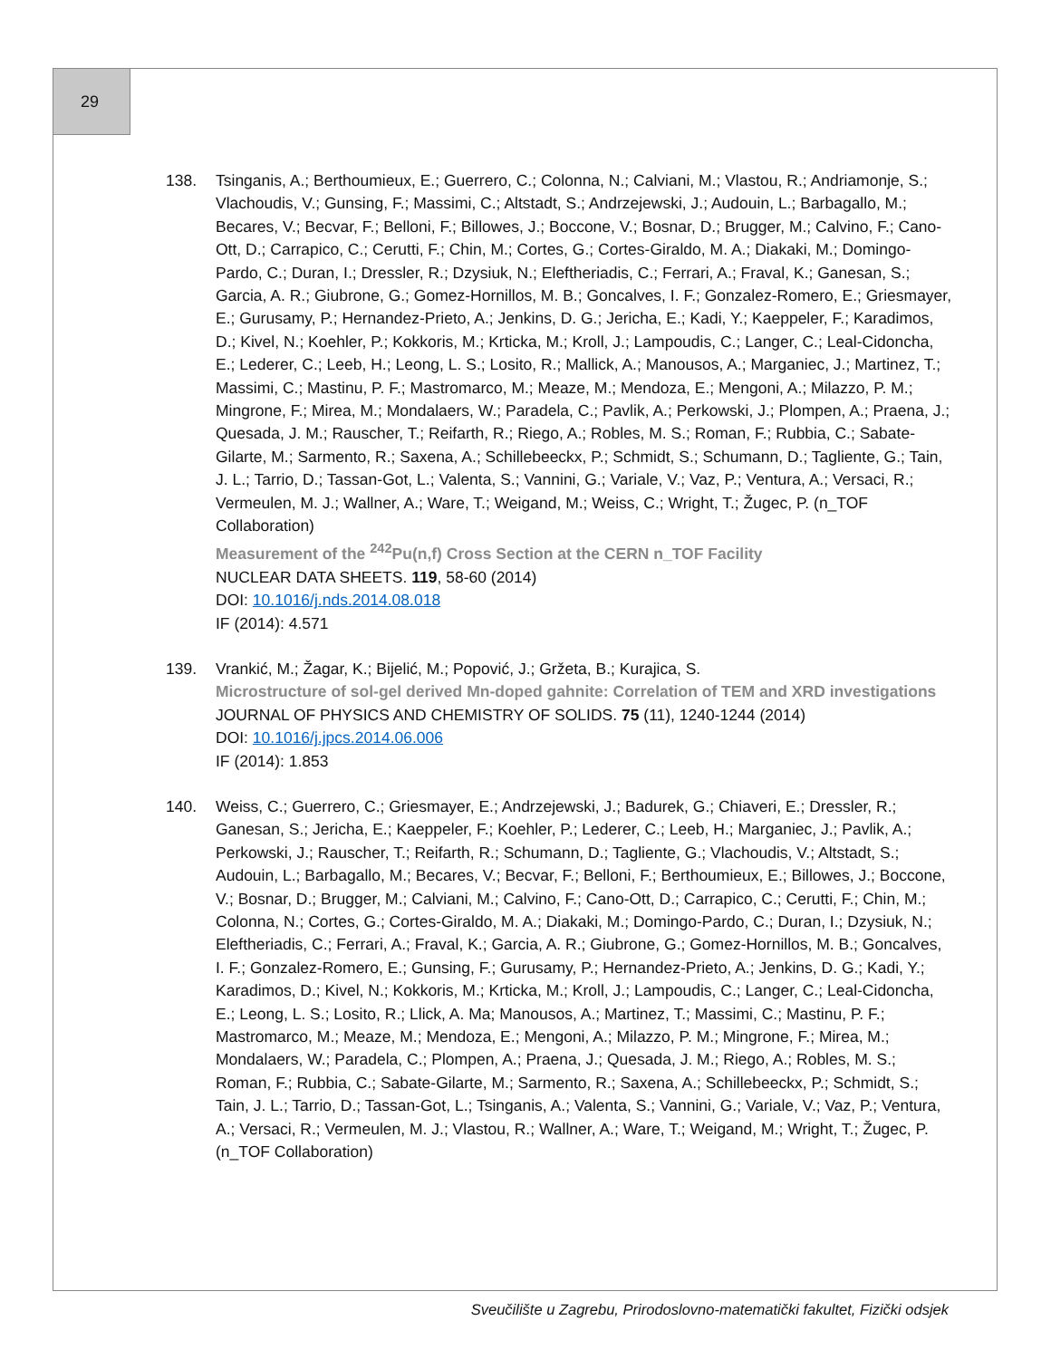29
138. Tsinganis, A.; Berthoumieux, E.; Guerrero, C.; Colonna, N.; Calviani, M.; Vlastou, R.; Andriamonje, S.; Vlachoudis, V.; Gunsing, F.; Massimi, C.; Altstadt, S.; Andrzejewski, J.; Audouin, L.; Barbagallo, M.; Becares, V.; Becvar, F.; Belloni, F.; Billowes, J.; Boccone, V.; Bosnar, D.; Brugger, M.; Calvino, F.; Cano-Ott, D.; Carrapico, C.; Cerutti, F.; Chin, M.; Cortes, G.; Cortes-Giraldo, M. A.; Diakaki, M.; Domingo-Pardo, C.; Duran, I.; Dressler, R.; Dzysiuk, N.; Eleftheriadis, C.; Ferrari, A.; Fraval, K.; Ganesan, S.; Garcia, A. R.; Giubrone, G.; Gomez-Hornillos, M. B.; Goncalves, I. F.; Gonzalez-Romero, E.; Griesmayer, E.; Gurusamy, P.; Hernandez-Prieto, A.; Jenkins, D. G.; Jericha, E.; Kadi, Y.; Kaeppeler, F.; Karadimos, D.; Kivel, N.; Koehler, P.; Kokkoris, M.; Krticka, M.; Kroll, J.; Lampoudis, C.; Langer, C.; Leal-Cidoncha, E.; Lederer, C.; Leeb, H.; Leong, L. S.; Losito, R.; Mallick, A.; Manousos, A.; Marganiec, J.; Martinez, T.; Massimi, C.; Mastinu, P. F.; Mastromarco, M.; Meaze, M.; Mendoza, E.; Mengoni, A.; Milazzo, P. M.; Mingrone, F.; Mirea, M.; Mondalaers, W.; Paradela, C.; Pavlik, A.; Perkowski, J.; Plompen, A.; Praena, J.; Quesada, J. M.; Rauscher, T.; Reifarth, R.; Riego, A.; Robles, M. S.; Roman, F.; Rubbia, C.; Sabate-Gilarte, M.; Sarmento, R.; Saxena, A.; Schillebeeckx, P.; Schmidt, S.; Schumann, D.; Tagliente, G.; Tain, J. L.; Tarrio, D.; Tassan-Got, L.; Valenta, S.; Vannini, G.; Variale, V.; Vaz, P.; Ventura, A.; Versaci, R.; Vermeulen, M. J.; Wallner, A.; Ware, T.; Weigand, M.; Weiss, C.; Wright, T.; Žugec, P. (n_TOF Collaboration)
Measurement of the <sup>242</sup>Pu(n,f) Cross Section at the CERN n_TOF Facility
NUCLEAR DATA SHEETS. 119, 58-60 (2014)
DOI: 10.1016/j.nds.2014.08.018
IF (2014): 4.571
139. Vrankić, M.; Žagar, K.; Bijelić, M.; Popović, J.; Gržeta, B.; Kurajica, S.
Microstructure of sol-gel derived Mn-doped gahnite: Correlation of TEM and XRD investigations
JOURNAL OF PHYSICS AND CHEMISTRY OF SOLIDS. 75 (11), 1240-1244 (2014)
DOI: 10.1016/j.jpcs.2014.06.006
IF (2014): 1.853
140. Weiss, C.; Guerrero, C.; Griesmayer, E.; Andrzejewski, J.; Badurek, G.; Chiaveri, E.; Dressler, R.; Ganesan, S.; Jericha, E.; Kaeppeler, F.; Koehler, P.; Lederer, C.; Leeb, H.; Marganiec, J.; Pavlik, A.; Perkowski, J.; Rauscher, T.; Reifarth, R.; Schumann, D.; Tagliente, G.; Vlachoudis, V.; Altstadt, S.; Audouin, L.; Barbagallo, M.; Becares, V.; Becvar, F.; Belloni, F.; Berthoumieux, E.; Billowes, J.; Boccone, V.; Bosnar, D.; Brugger, M.; Calviani, M.; Calvino, F.; Cano-Ott, D.; Carrapico, C.; Cerutti, F.; Chin, M.; Colonna, N.; Cortes, G.; Cortes-Giraldo, M. A.; Diakaki, M.; Domingo-Pardo, C.; Duran, I.; Dzysiuk, N.; Eleftheriadis, C.; Ferrari, A.; Fraval, K.; Garcia, A. R.; Giubrone, G.; Gomez-Hornillos, M. B.; Goncalves, I. F.; Gonzalez-Romero, E.; Gunsing, F.; Gurusamy, P.; Hernandez-Prieto, A.; Jenkins, D. G.; Kadi, Y.; Karadimos, D.; Kivel, N.; Kokkoris, M.; Krticka, M.; Kroll, J.; Lampoudis, C.; Langer, C.; Leal-Cidoncha, E.; Leong, L. S.; Losito, R.; Llick, A. Ma; Manousos, A.; Martinez, T.; Massimi, C.; Mastinu, P. F.; Mastromarco, M.; Meaze, M.; Mendoza, E.; Mengoni, A.; Milazzo, P. M.; Mingrone, F.; Mirea, M.; Mondalaers, W.; Paradela, C.; Plompen, A.; Praena, J.; Quesada, J. M.; Riego, A.; Robles, M. S.; Roman, F.; Rubbia, C.; Sabate-Gilarte, M.; Sarmento, R.; Saxena, A.; Schillebeeckx, P.; Schmidt, S.; Tain, J. L.; Tarrio, D.; Tassan-Got, L.; Tsinganis, A.; Valenta, S.; Vannini, G.; Variale, V.; Vaz, P.; Ventura, A.; Versaci, R.; Vermeulen, M. J.; Vlastou, R.; Wallner, A.; Ware, T.; Weigand, M.; Wright, T.; Žugec, P. (n_TOF Collaboration)
Sveučilište u Zagrebu, Prirodoslovno-matematički fakultet, Fizički odsjek